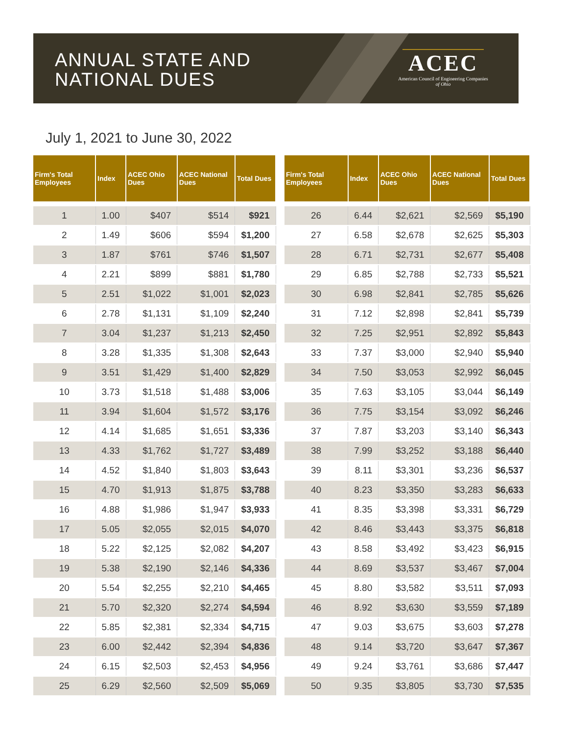ANNUAL STATE AND
NATIONAL DUES
ACEC
American Council of Engineering Companies
of Ohio
July 1, 2021 to June 30, 2022
| Firm's Total Employees | Index | ACEC Ohio Dues | ACEC National Dues | Total Dues |
| --- | --- | --- | --- | --- |
| 1 | 1.00 | $407 | $514 | $921 |
| 2 | 1.49 | $606 | $594 | $1,200 |
| 3 | 1.87 | $761 | $746 | $1,507 |
| 4 | 2.21 | $899 | $881 | $1,780 |
| 5 | 2.51 | $1,022 | $1,001 | $2,023 |
| 6 | 2.78 | $1,131 | $1,109 | $2,240 |
| 7 | 3.04 | $1,237 | $1,213 | $2,450 |
| 8 | 3.28 | $1,335 | $1,308 | $2,643 |
| 9 | 3.51 | $1,429 | $1,400 | $2,829 |
| 10 | 3.73 | $1,518 | $1,488 | $3,006 |
| 11 | 3.94 | $1,604 | $1,572 | $3,176 |
| 12 | 4.14 | $1,685 | $1,651 | $3,336 |
| 13 | 4.33 | $1,762 | $1,727 | $3,489 |
| 14 | 4.52 | $1,840 | $1,803 | $3,643 |
| 15 | 4.70 | $1,913 | $1,875 | $3,788 |
| 16 | 4.88 | $1,986 | $1,947 | $3,933 |
| 17 | 5.05 | $2,055 | $2,015 | $4,070 |
| 18 | 5.22 | $2,125 | $2,082 | $4,207 |
| 19 | 5.38 | $2,190 | $2,146 | $4,336 |
| 20 | 5.54 | $2,255 | $2,210 | $4,465 |
| 21 | 5.70 | $2,320 | $2,274 | $4,594 |
| 22 | 5.85 | $2,381 | $2,334 | $4,715 |
| 23 | 6.00 | $2,442 | $2,394 | $4,836 |
| 24 | 6.15 | $2,503 | $2,453 | $4,956 |
| 25 | 6.29 | $2,560 | $2,509 | $5,069 |
| Firm's Total Employees | Index | ACEC Ohio Dues | ACEC National Dues | Total Dues |
| --- | --- | --- | --- | --- |
| 26 | 6.44 | $2,621 | $2,569 | $5,190 |
| 27 | 6.58 | $2,678 | $2,625 | $5,303 |
| 28 | 6.71 | $2,731 | $2,677 | $5,408 |
| 29 | 6.85 | $2,788 | $2,733 | $5,521 |
| 30 | 6.98 | $2,841 | $2,785 | $5,626 |
| 31 | 7.12 | $2,898 | $2,841 | $5,739 |
| 32 | 7.25 | $2,951 | $2,892 | $5,843 |
| 33 | 7.37 | $3,000 | $2,940 | $5,940 |
| 34 | 7.50 | $3,053 | $2,992 | $6,045 |
| 35 | 7.63 | $3,105 | $3,044 | $6,149 |
| 36 | 7.75 | $3,154 | $3,092 | $6,246 |
| 37 | 7.87 | $3,203 | $3,140 | $6,343 |
| 38 | 7.99 | $3,252 | $3,188 | $6,440 |
| 39 | 8.11 | $3,301 | $3,236 | $6,537 |
| 40 | 8.23 | $3,350 | $3,283 | $6,633 |
| 41 | 8.35 | $3,398 | $3,331 | $6,729 |
| 42 | 8.46 | $3,443 | $3,375 | $6,818 |
| 43 | 8.58 | $3,492 | $3,423 | $6,915 |
| 44 | 8.69 | $3,537 | $3,467 | $7,004 |
| 45 | 8.80 | $3,582 | $3,511 | $7,093 |
| 46 | 8.92 | $3,630 | $3,559 | $7,189 |
| 47 | 9.03 | $3,675 | $3,603 | $7,278 |
| 48 | 9.14 | $3,720 | $3,647 | $7,367 |
| 49 | 9.24 | $3,761 | $3,686 | $7,447 |
| 50 | 9.35 | $3,805 | $3,730 | $7,535 |